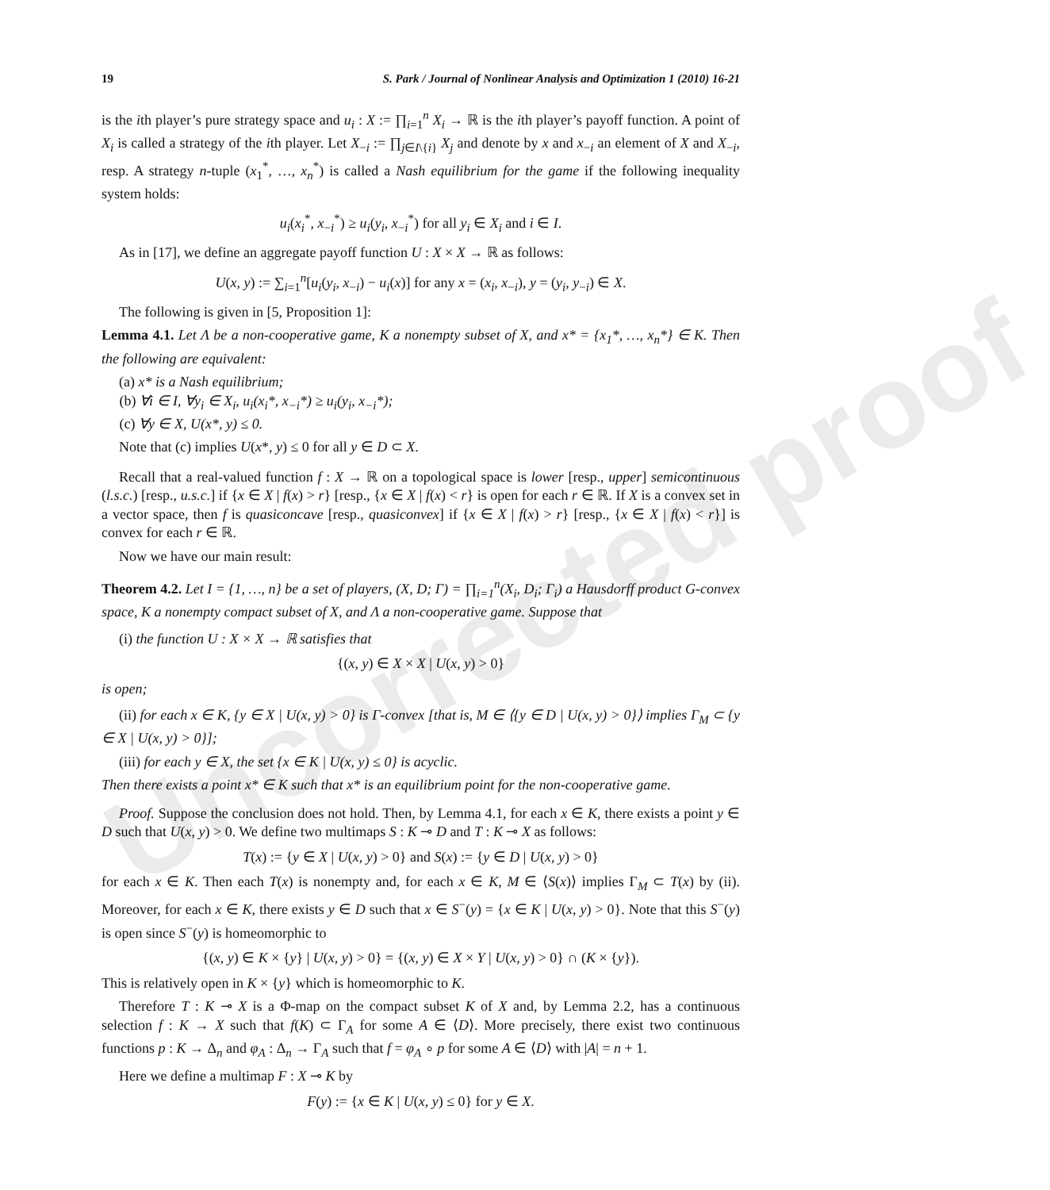Uncorrected proof
19 S. Park / Journal of Nonlinear Analysis and Optimization 1 (2010) 16-21
is the ith player’s pure strategy space and u<sub>i</sub> : X := ∏<sub>i=1</sub><sup>n</sup> X<sub>i</sub> → ℝ is the ith player’s payoff function. A point of X<sub>i</sub> is called a strategy of the ith player. Let X<sub>−i</sub> := ∏<sub>j∈I\{i}</sub> X<sub>j</sub> and denote by x and x<sub>−i</sub> an element of X and X<sub>−i</sub>, resp. A strategy n-tuple (x<sub>1</sub><sup>*</sup>, …, x<sub>n</sub><sup>*</sup>) is called a Nash equilibrium for the game if the following inequality system holds:
u<sub>i</sub>(x<sub>i</sub><sup>*</sup>, x<sub>−i</sub><sup>*</sup>) ≥ u<sub>i</sub>(y<sub>i</sub>, x<sub>−i</sub><sup>*</sup>) for all y<sub>i</sub> ∈ X<sub>i</sub> and i ∈ I.
As in [17], we define an aggregate payoff function U : X × X → ℝ as follows:
U(x, y) := ∑<sub>i=1</sub><sup>n</sup>[u<sub>i</sub>(y<sub>i</sub>, x<sub>−i</sub>) − u<sub>i</sub>(x)] for any x = (x<sub>i</sub>, x<sub>−i</sub>), y = (y<sub>i</sub>, y<sub>−i</sub>) ∈ X.
The following is given in [5, Proposition 1]:
Lemma 4.1. Let Λ be a non-cooperative game, K a nonempty subset of X, and x* = {x<sub>1</sub>*, …, x<sub>n</sub>*} ∈ K. Then the following are equivalent:
(a) x* is a Nash equilibrium;
(b) ∀i ∈ I, ∀y<sub>i</sub> ∈ X<sub>i</sub>, u<sub>i</sub>(x<sub>i</sub>*, x<sub>−i</sub>*) ≥ u<sub>i</sub>(y<sub>i</sub>, x<sub>−i</sub>*);
(c) ∀y ∈ X, U(x*, y) ≤ 0.
Note that (c) implies U(x*, y) ≤ 0 for all y ∈ D ⊂ X.
Recall that a real-valued function f : X → ℝ on a topological space is lower [resp., upper] semicontinuous (l.s.c.) [resp., u.s.c.] if {x ∈ X | f(x) > r} [resp., {x ∈ X | f(x) < r} is open for each r ∈ ℝ. If X is a convex set in a vector space, then f is quasiconcave [resp., quasiconvex] if {x ∈ X | f(x) > r} [resp., {x ∈ X | f(x) < r}] is convex for each r ∈ ℝ.
Now we have our main result:
Theorem 4.2. Let I = {1, …, n} be a set of players, (X, D; Γ) = ∏<sub>i=1</sub><sup>n</sup>(X<sub>i</sub>, D<sub>i</sub>; Γ<sub>i</sub>) a Hausdorff product G-convex space, K a nonempty compact subset of X, and Λ a non-cooperative game. Suppose that
(i) the function U : X × X → ℝ satisfies that
{(x, y) ∈ X × X | U(x, y) > 0}
is open;
(ii) for each x ∈ K, {y ∈ X | U(x, y) > 0} is Γ-convex [that is, M ∈ ⟨{y ∈ D | U(x, y) > 0}⟩ implies Γ<sub>M</sub> ⊂ {y ∈ X | U(x, y) > 0}];
(iii) for each y ∈ X, the set {x ∈ K | U(x, y) ≤ 0} is acyclic.
Then there exists a point x* ∈ K such that x* is an equilibrium point for the non-cooperative game.
Proof. Suppose the conclusion does not hold. Then, by Lemma 4.1, for each x ∈ K, there exists a point y ∈ D such that U(x, y) > 0. We define two multimaps S : K ⊸ D and T : K ⊸ X as follows:
T(x) := {y ∈ X | U(x, y) > 0} and S(x) := {y ∈ D | U(x, y) > 0}
for each x ∈ K. Then each T(x) is nonempty and, for each x ∈ K, M ∈ ⟨S(x)⟩ implies Γ<sub>M</sub> ⊂ T(x) by (ii). Moreover, for each x ∈ K, there exists y ∈ D such that x ∈ S<sup>−</sup>(y) = {x ∈ K | U(x, y) > 0}. Note that this S<sup>−</sup>(y) is open since S<sup>−</sup>(y) is homeomorphic to
{(x, y) ∈ K × {y} | U(x, y) > 0} = {(x, y) ∈ X × Y | U(x, y) > 0} ∩ (K × {y}).
This is relatively open in K × {y} which is homeomorphic to K.
Therefore T : K ⊸ X is a Φ-map on the compact subset K of X and, by Lemma 2.2, has a continuous selection f : K → X such that f(K) ⊂ Γ<sub>A</sub> for some A ∈ ⟨D⟩. More precisely, there exist two continuous functions p : K → Δ<sub>n</sub> and φ<sub>A</sub> : Δ<sub>n</sub> → Γ<sub>A</sub> such that f = φ<sub>A</sub> ∘ p for some A ∈ ⟨D⟩ with |A| = n + 1.
Here we define a multimap F : X ⊸ K by
F(y) := {x ∈ K | U(x, y) ≤ 0} for y ∈ X.